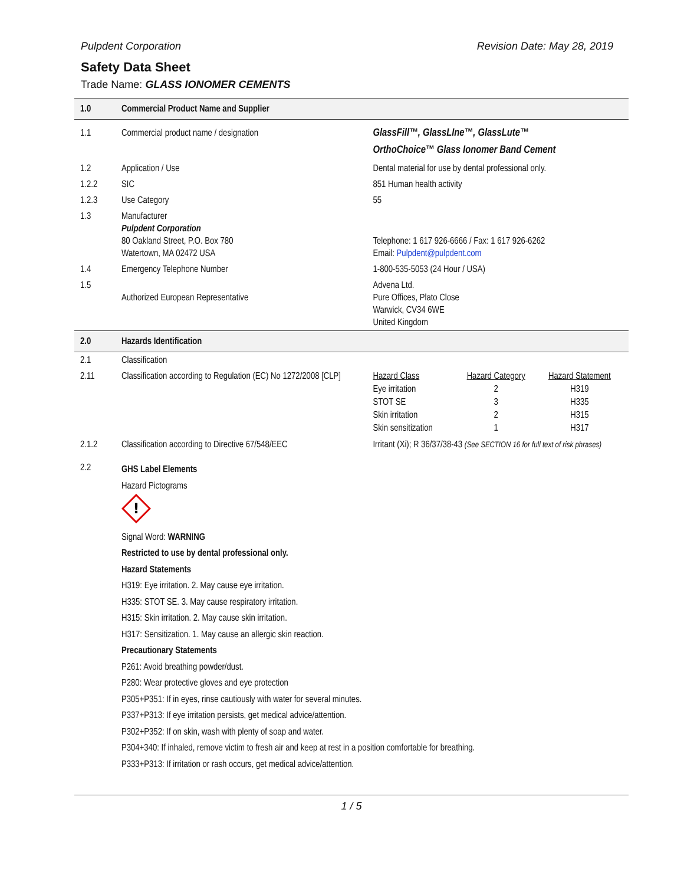Pulpdent Corporation Revision Date: May 28, 2019
Safety Data Sheet
Trade Name: GLASS IONOMER CEMENTS
| 1.0 | Commercial Product Name and Supplier | |
| 1.1 | Commercial product name / designation | GlassFill™, GlassLIne™, GlassLute™ OrthoChoice™ Glass Ionomer Band Cement |
| 1.2 | Application / Use | Dental material for use by dental professional only. |
| 1.2.2 | SIC | 851 Human health activity |
| 1.2.3 | Use Category | 55 |
| 1.3 | Manufacturer Pulpdent Corporation 80 Oakland Street, P.O. Box 780 Watertown, MA 02472 USA | Telephone: 1 617 926-6666 / Fax: 1 617 926-6262 Email: Pulpdent@pulpdent.com |
| 1.4 | Emergency Telephone Number | 1-800-535-5053 (24 Hour / USA) |
| 1.5 | Authorized European Representative | Advena Ltd. Pure Offices, Plato Close Warwick, CV34 6WE United Kingdom |
| 2.0 | Hazards Identification | |
| 2.1 | Classification | |
| 2.11 | Classification according to Regulation (EC) No 1272/2008 [CLP] | / Hazard Class / Hazard Category / Hazard Statement / / --- / --- / --- / / Eye irritation / 2 / H319 / / STOT SE / 3 / H335 / / Skin irritation / 2 / H315 / / Skin sensitization / 1 / H317 / |
| 2.1.2 | Classification according to Directive 67/548/EEC | Irritant (Xi); R 36/37/38-43 (See SECTION 16 for full text of risk phrases) |
| 2.2 | GHS Label Elements Hazard Pictograms ! Signal Word: WARNING Restricted to use by dental professional only. Hazard Statements H319: Eye irritation. 2. May cause eye irritation. H335: STOT SE. 3. May cause respiratory irritation. H315: Skin irritation. 2. May cause skin irritation. H317: Sensitization. 1. May cause an allergic skin reaction. Precautionary Statements P261: Avoid breathing powder/dust. P280: Wear protective gloves and eye protection P305+P351: If in eyes, rinse cautiously with water for several minutes. P337+P313: If eye irritation persists, get medical advice/attention. P302+P352: If on skin, wash with plenty of soap and water. P304+340: If inhaled, remove victim to fresh air and keep at rest in a position comfortable for breathing. P333+P313: If irritation or rash occurs, get medical advice/attention. | |
1 / 5